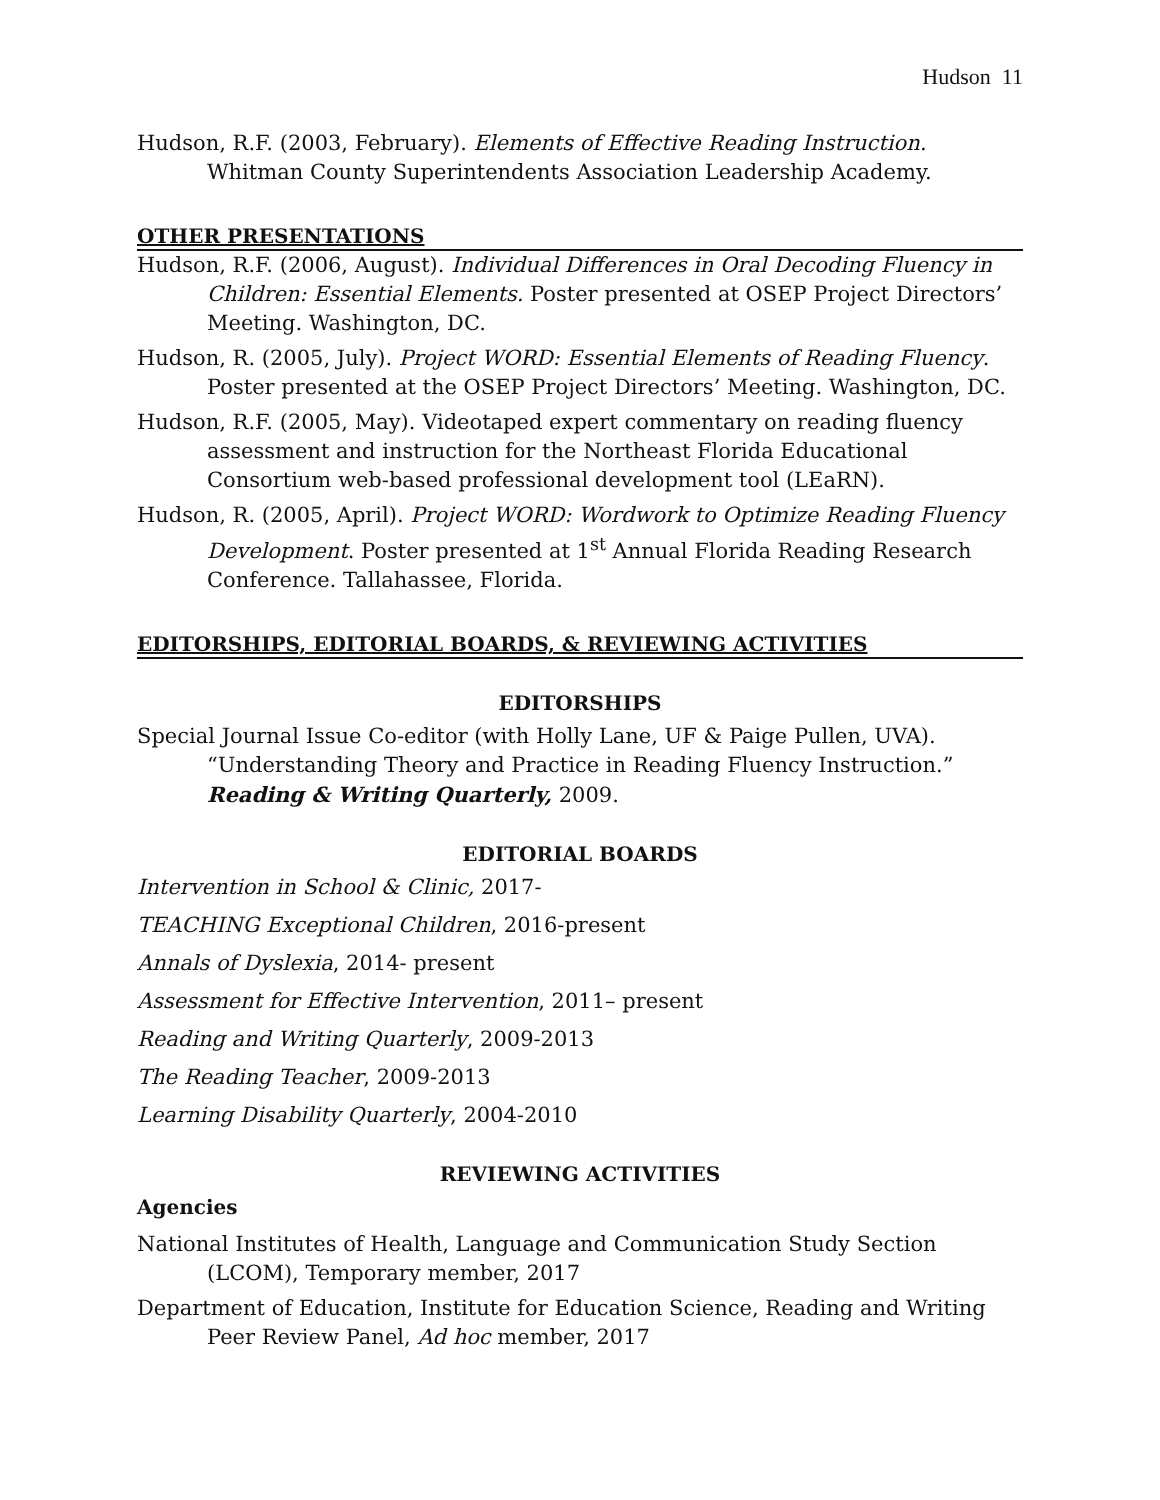Hudson 11
Hudson, R.F. (2003, February). Elements of Effective Reading Instruction. Whitman County Superintendents Association Leadership Academy.
OTHER PRESENTATIONS
Hudson, R.F. (2006, August). Individual Differences in Oral Decoding Fluency in Children: Essential Elements. Poster presented at OSEP Project Directors’ Meeting. Washington, DC.
Hudson, R. (2005, July). Project WORD: Essential Elements of Reading Fluency. Poster presented at the OSEP Project Directors’ Meeting. Washington, DC.
Hudson, R.F. (2005, May). Videotaped expert commentary on reading fluency assessment and instruction for the Northeast Florida Educational Consortium web-based professional development tool (LEaRN).
Hudson, R. (2005, April). Project WORD: Wordwork to Optimize Reading Fluency Development. Poster presented at 1<sup>st</sup> Annual Florida Reading Research Conference. Tallahassee, Florida.
EDITORSHIPS, EDITORIAL BOARDS, & REVIEWING ACTIVITIES
EDITORSHIPS
Special Journal Issue Co-editor (with Holly Lane, UF & Paige Pullen, UVA). “Understanding Theory and Practice in Reading Fluency Instruction.” Reading & Writing Quarterly, 2009.
EDITORIAL BOARDS
Intervention in School & Clinic, 2017-
TEACHING Exceptional Children, 2016-present
Annals of Dyslexia, 2014- present
Assessment for Effective Intervention, 2011– present
Reading and Writing Quarterly, 2009-2013
The Reading Teacher, 2009-2013
Learning Disability Quarterly, 2004-2010
REVIEWING ACTIVITIES
Agencies
National Institutes of Health, Language and Communication Study Section (LCOM), Temporary member, 2017
Department of Education, Institute for Education Science, Reading and Writing Peer Review Panel, Ad hoc member, 2017